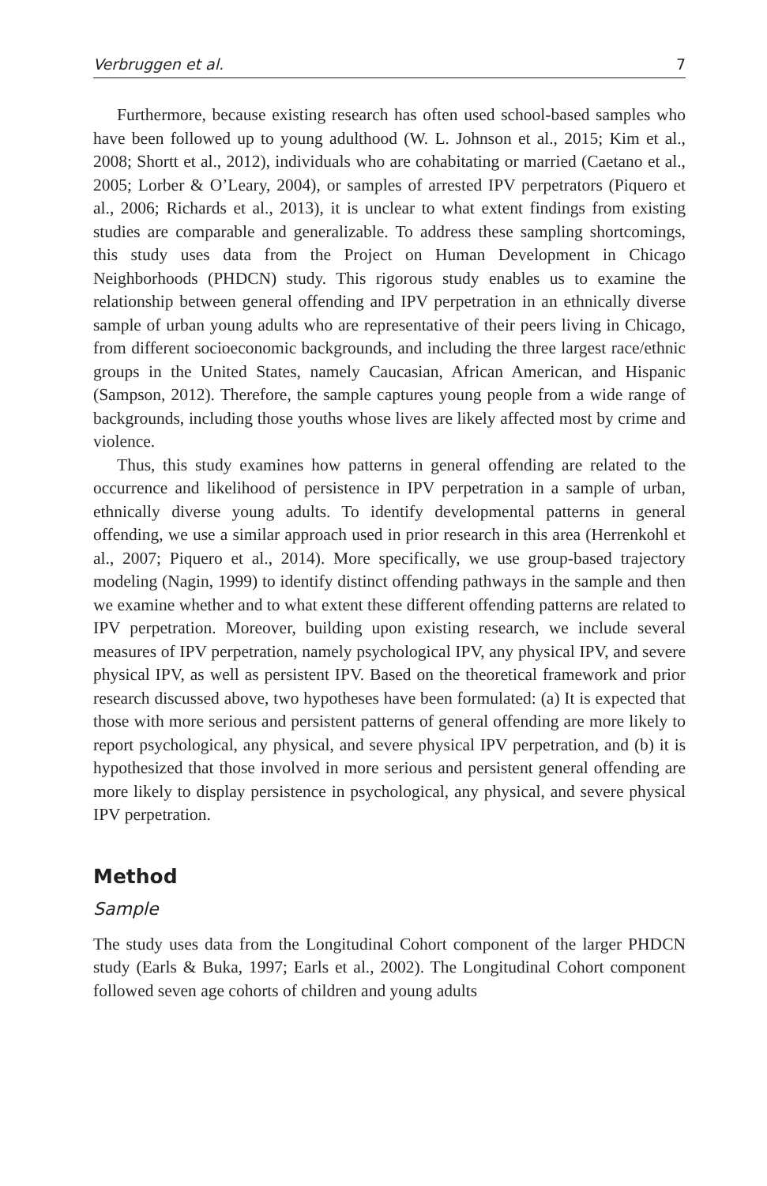Verbruggen et al. 7
Furthermore, because existing research has often used school-based samples who have been followed up to young adulthood (W. L. Johnson et al., 2015; Kim et al., 2008; Shortt et al., 2012), individuals who are cohabitating or married (Caetano et al., 2005; Lorber & O’Leary, 2004), or samples of arrested IPV perpetrators (Piquero et al., 2006; Richards et al., 2013), it is unclear to what extent findings from existing studies are comparable and generalizable. To address these sampling shortcomings, this study uses data from the Project on Human Development in Chicago Neighborhoods (PHDCN) study. This rigorous study enables us to examine the relationship between general offending and IPV perpetration in an ethnically diverse sample of urban young adults who are representative of their peers living in Chicago, from different socioeconomic backgrounds, and including the three largest race/ethnic groups in the United States, namely Caucasian, African American, and Hispanic (Sampson, 2012). Therefore, the sample captures young people from a wide range of backgrounds, including those youths whose lives are likely affected most by crime and violence.
Thus, this study examines how patterns in general offending are related to the occurrence and likelihood of persistence in IPV perpetration in a sample of urban, ethnically diverse young adults. To identify developmental patterns in general offending, we use a similar approach used in prior research in this area (Herrenkohl et al., 2007; Piquero et al., 2014). More specifically, we use group-based trajectory modeling (Nagin, 1999) to identify distinct offending pathways in the sample and then we examine whether and to what extent these different offending patterns are related to IPV perpetration. Moreover, building upon existing research, we include several measures of IPV perpetration, namely psychological IPV, any physical IPV, and severe physical IPV, as well as persistent IPV. Based on the theoretical framework and prior research discussed above, two hypotheses have been formulated: (a) It is expected that those with more serious and persistent patterns of general offending are more likely to report psychological, any physical, and severe physical IPV perpetration, and (b) it is hypothesized that those involved in more serious and persistent general offending are more likely to display persistence in psychological, any physical, and severe physical IPV perpetration.
Method
Sample
The study uses data from the Longitudinal Cohort component of the larger PHDCN study (Earls & Buka, 1997; Earls et al., 2002). The Longitudinal Cohort component followed seven age cohorts of children and young adults